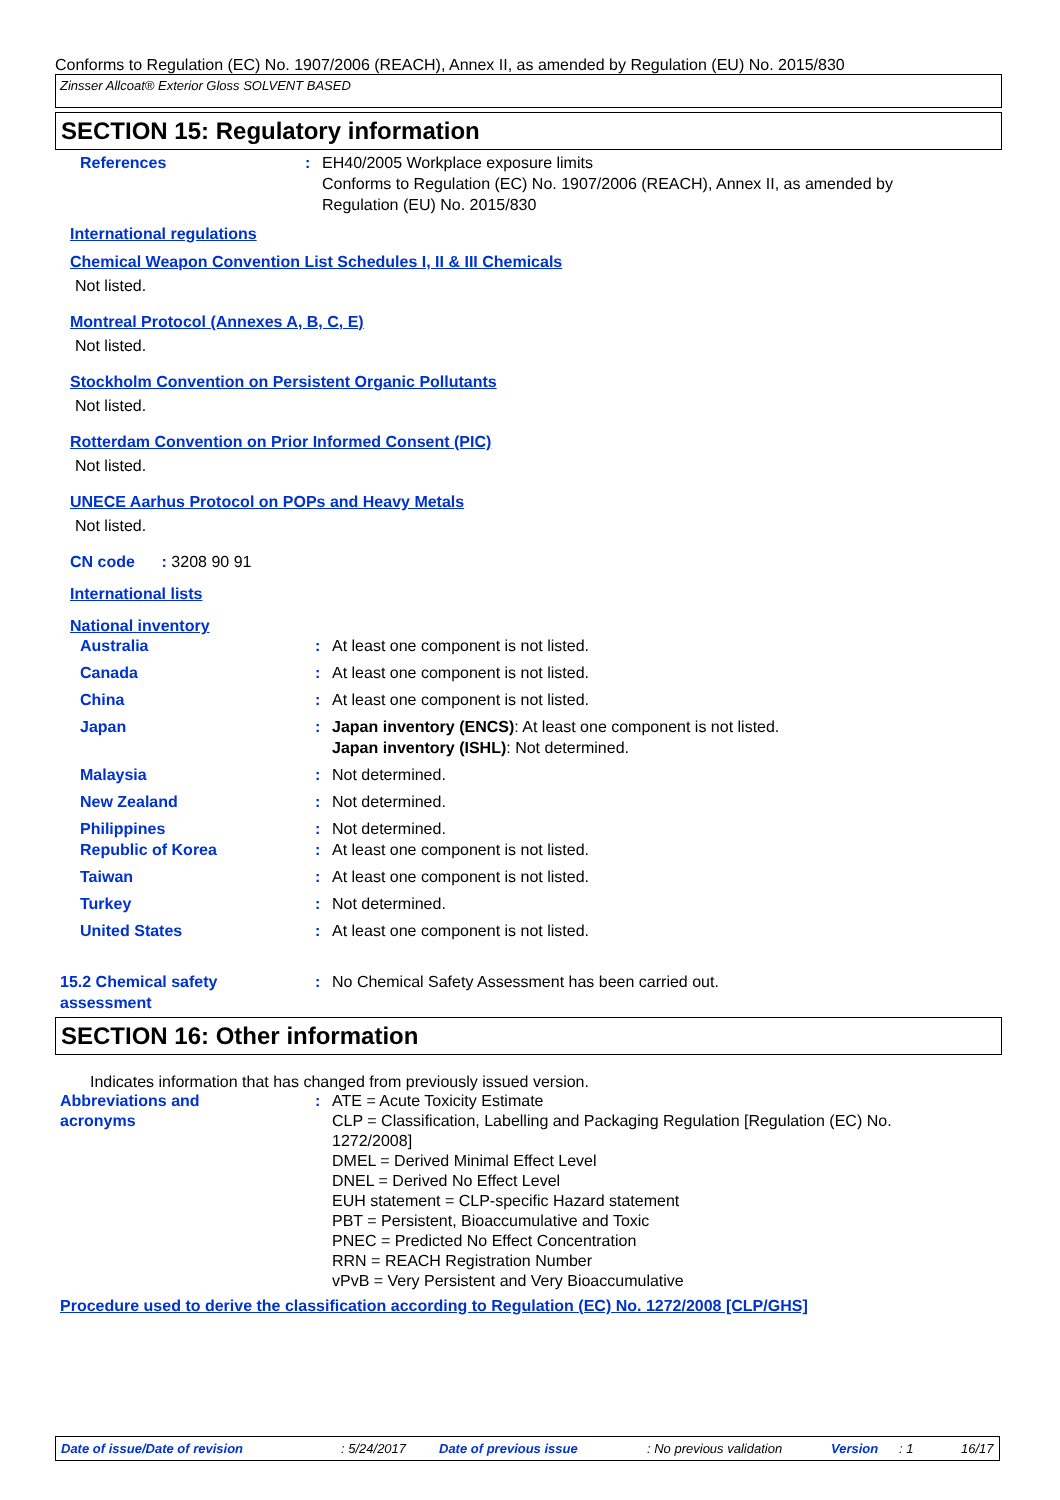Conforms to Regulation (EC) No. 1907/2006 (REACH), Annex II, as amended by Regulation (EU) No. 2015/830
Zinsser Allcoat® Exterior Gloss SOLVENT BASED
SECTION 15: Regulatory information
References : EH40/2005 Workplace exposure limits
Conforms to Regulation (EC) No. 1907/2006 (REACH), Annex II, as amended by
Regulation (EU) No. 2015/830
International regulations
Chemical Weapon Convention List Schedules I, II & III Chemicals
Not listed.
Montreal Protocol (Annexes A, B, C, E)
Not listed.
Stockholm Convention on Persistent Organic Pollutants
Not listed.
Rotterdam Convention on Prior Informed Consent (PIC)
Not listed.
UNECE Aarhus Protocol on POPs and Heavy Metals
Not listed.
CN code : 3208 90 91
International lists
National inventory
Australia : At least one component is not listed.
Canada : At least one component is not listed.
China : At least one component is not listed.
Japan : Japan inventory (ENCS): At least one component is not listed.
Japan inventory (ISHL): Not determined.
Malaysia : Not determined.
New Zealand : Not determined.
Philippines : Not determined.
Republic of Korea : At least one component is not listed.
Taiwan : At least one component is not listed.
Turkey : Not determined.
United States : At least one component is not listed.
15.2 Chemical safety
assessment
: No Chemical Safety Assessment has been carried out.
SECTION 16: Other information
Indicates information that has changed from previously issued version.
Abbreviations and
acronyms
: ATE = Acute Toxicity Estimate
CLP = Classification, Labelling and Packaging Regulation [Regulation (EC) No.
1272/2008]
DMEL = Derived Minimal Effect Level
DNEL = Derived No Effect Level
EUH statement = CLP-specific Hazard statement
PBT = Persistent, Bioaccumulative and Toxic
PNEC = Predicted No Effect Concentration
RRN = REACH Registration Number
vPvB = Very Persistent and Very Bioaccumulative
Procedure used to derive the classification according to Regulation (EC) No. 1272/2008 [CLP/GHS]
Date of issue/Date of revision: 5/24/2017 Date of previous issue: No previous validation Version: 1 16/17